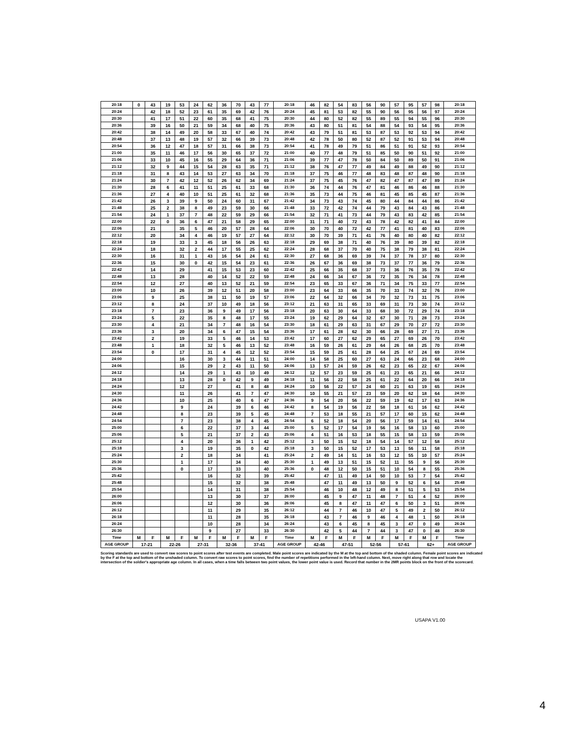| 20:18 | 0 | 43 | 19 | 53 | 24 | 62 | 36 | 70 | 43 | 77 | 20:18 | 46 | 82 | 54 | 83 | 56 | 90 | 57 | 95 | 57 | 98 | 20:18 |
| 20:24 | | 42 | 18 | 52 | 23 | 61 | 35 | 69 | 42 | 76 | 20:24 | 45 | 81 | 53 | 82 | 55 | 90 | 56 | 95 | 56 | 97 | 20:24 |
| 20:30 | | 41 | 17 | 51 | 22 | 60 | 35 | 68 | 41 | 75 | 20:30 | 44 | 80 | 52 | 82 | 55 | 89 | 55 | 94 | 55 | 96 | 20:30 |
| 20:36 | | 39 | 16 | 50 | 21 | 59 | 34 | 68 | 40 | 75 | 20:36 | 43 | 80 | 51 | 81 | 54 | 88 | 54 | 93 | 54 | 95 | 20:36 |
| 20:42 | | 38 | 14 | 49 | 20 | 58 | 33 | 67 | 40 | 74 | 20:42 | 43 | 79 | 51 | 81 | 53 | 87 | 53 | 92 | 53 | 94 | 20:42 |
| 20:48 | | 37 | 13 | 48 | 19 | 57 | 32 | 66 | 39 | 73 | 20:48 | 42 | 78 | 50 | 80 | 52 | 87 | 52 | 91 | 53 | 94 | 20:48 |
| 20:54 | | 36 | 12 | 47 | 18 | 57 | 31 | 66 | 38 | 73 | 20:54 | 41 | 78 | 49 | 79 | 51 | 86 | 51 | 91 | 52 | 93 | 20:54 |
| 21:00 | | 35 | 11 | 46 | 17 | 56 | 30 | 65 | 37 | 72 | 21:00 | 40 | 77 | 48 | 79 | 51 | 85 | 50 | 90 | 51 | 92 | 21:00 |
| 21:06 | | 33 | 10 | 45 | 16 | 55 | 29 | 64 | 36 | 71 | 21:06 | 39 | 77 | 47 | 78 | 50 | 84 | 50 | 89 | 50 | 91 | 21:06 |
| 21:12 | | 32 | 9 | 44 | 15 | 54 | 28 | 63 | 35 | 71 | 21:12 | 38 | 76 | 47 | 77 | 49 | 84 | 49 | 88 | 49 | 90 | 21:12 |
| 21:18 | | 31 | 8 | 43 | 14 | 53 | 27 | 63 | 34 | 70 | 21:18 | 37 | 75 | 46 | 77 | 48 | 83 | 48 | 87 | 48 | 90 | 21:18 |
| 21:24 | | 30 | 7 | 42 | 12 | 52 | 26 | 62 | 34 | 69 | 21:24 | 37 | 75 | 45 | 76 | 47 | 82 | 47 | 87 | 47 | 89 | 21:24 |
| 21:30 | | 28 | 6 | 41 | 11 | 51 | 25 | 61 | 33 | 68 | 21:30 | 36 | 74 | 44 | 76 | 47 | 81 | 46 | 86 | 46 | 88 | 21:30 |
| 21:36 | | 27 | 4 | 40 | 10 | 51 | 25 | 61 | 32 | 68 | 21:36 | 35 | 73 | 44 | 75 | 46 | 81 | 45 | 85 | 45 | 87 | 21:36 |
| 21:42 | | 26 | 3 | 39 | 9 | 50 | 24 | 60 | 31 | 67 | 21:42 | 34 | 73 | 43 | 74 | 45 | 80 | 44 | 84 | 44 | 86 | 21:42 |
| 21:48 | | 25 | 2 | 38 | 8 | 49 | 23 | 59 | 30 | 66 | 21:48 | 33 | 72 | 42 | 74 | 44 | 79 | 43 | 84 | 43 | 86 | 21:48 |
| 21:54 | | 24 | 1 | 37 | 7 | 48 | 22 | 59 | 29 | 66 | 21:54 | 32 | 71 | 41 | 73 | 44 | 79 | 43 | 83 | 42 | 85 | 21:54 |
| 22:00 | | 22 | 0 | 36 | 6 | 47 | 21 | 58 | 29 | 65 | 22:00 | 31 | 71 | 40 | 72 | 43 | 78 | 42 | 82 | 41 | 84 | 22:00 |
| 22:06 | | 21 | | 35 | 5 | 46 | 20 | 57 | 28 | 64 | 22:06 | 30 | 70 | 40 | 72 | 42 | 77 | 41 | 81 | 40 | 83 | 22:06 |
| 22:12 | | 20 | | 34 | 4 | 46 | 19 | 57 | 27 | 64 | 22:12 | 30 | 70 | 39 | 71 | 41 | 76 | 40 | 80 | 40 | 82 | 22:12 |
| 22:18 | | 19 | | 33 | 3 | 45 | 18 | 56 | 26 | 63 | 22:18 | 29 | 69 | 38 | 71 | 40 | 76 | 39 | 80 | 39 | 82 | 22:18 |
| 22:24 | | 18 | | 32 | 2 | 44 | 17 | 55 | 25 | 62 | 22:24 | 28 | 68 | 37 | 70 | 40 | 75 | 38 | 79 | 38 | 81 | 22:24 |
| 22:30 | | 16 | | 31 | 1 | 43 | 16 | 54 | 24 | 61 | 22:30 | 27 | 68 | 36 | 69 | 39 | 74 | 37 | 78 | 37 | 80 | 22:30 |
| 22:36 | | 15 | | 30 | 0 | 42 | 15 | 54 | 23 | 61 | 22:36 | 26 | 67 | 36 | 69 | 38 | 73 | 37 | 77 | 36 | 79 | 22:36 |
| 22:42 | | 14 | | 29 | | 41 | 15 | 53 | 23 | 60 | 22:42 | 25 | 66 | 35 | 68 | 37 | 73 | 36 | 76 | 35 | 78 | 22:42 |
| 22:48 | | 13 | | 28 | | 40 | 14 | 52 | 22 | 59 | 22:48 | 24 | 66 | 34 | 67 | 36 | 72 | 35 | 76 | 34 | 78 | 22:48 |
| 22:54 | | 12 | | 27 | | 40 | 13 | 52 | 21 | 59 | 22:54 | 23 | 65 | 33 | 67 | 36 | 71 | 34 | 75 | 33 | 77 | 22:54 |
| 23:00 | | 10 | | 26 | | 39 | 12 | 51 | 20 | 58 | 23:00 | 23 | 64 | 33 | 66 | 35 | 70 | 33 | 74 | 32 | 76 | 23:00 |
| 23:06 | | 9 | | 25 | | 38 | 11 | 50 | 19 | 57 | 23:06 | 22 | 64 | 32 | 66 | 34 | 70 | 32 | 73 | 31 | 75 | 23:06 |
| 23:12 | | 8 | | 24 | | 37 | 10 | 49 | 18 | 56 | 23:12 | 21 | 63 | 31 | 65 | 33 | 69 | 31 | 73 | 30 | 74 | 23:12 |
| 23:18 | | 7 | | 23 | | 36 | 9 | 49 | 17 | 56 | 23:18 | 20 | 63 | 30 | 64 | 33 | 68 | 30 | 72 | 29 | 74 | 23:18 |
| 23:24 | | 5 | | 22 | | 35 | 8 | 48 | 17 | 55 | 23:24 | 19 | 62 | 29 | 64 | 32 | 67 | 30 | 71 | 28 | 73 | 23:24 |
| 23:30 | | 4 | | 21 | | 34 | 7 | 48 | 16 | 54 | 23:30 | 18 | 61 | 29 | 63 | 31 | 67 | 29 | 70 | 27 | 72 | 23:30 |
| 23:36 | | 3 | | 20 | | 34 | 6 | 47 | 15 | 54 | 23:36 | 17 | 61 | 28 | 62 | 30 | 66 | 28 | 69 | 27 | 71 | 23:36 |
| 23:42 | | 2 | | 19 | | 33 | 5 | 46 | 14 | 53 | 23:42 | 17 | 60 | 27 | 62 | 29 | 65 | 27 | 69 | 26 | 70 | 23:42 |
| 23:48 | | 1 | | 18 | | 32 | 5 | 46 | 13 | 52 | 23:48 | 16 | 59 | 26 | 61 | 29 | 64 | 26 | 68 | 25 | 70 | 23:48 |
| 23:54 | | 0 | | 17 | | 31 | 4 | 45 | 12 | 52 | 23:54 | 15 | 59 | 25 | 61 | 28 | 64 | 25 | 67 | 24 | 69 | 23:54 |
| 24:00 | | | | 16 | | 30 | 3 | 44 | 11 | 51 | 24:00 | 14 | 58 | 25 | 60 | 27 | 63 | 24 | 66 | 23 | 68 | 24:00 |
| 24:06 | | | | 15 | | 29 | 2 | 43 | 11 | 50 | 24:06 | 13 | 57 | 24 | 59 | 26 | 62 | 23 | 65 | 22 | 67 | 24:06 |
| 24:12 | | | | 14 | | 29 | 1 | 43 | 10 | 49 | 24:12 | 12 | 57 | 23 | 59 | 25 | 61 | 23 | 65 | 21 | 66 | 24:12 |
| 24:18 | | | | 13 | | 28 | 0 | 42 | 9 | 49 | 24:18 | 11 | 56 | 22 | 58 | 25 | 61 | 22 | 64 | 20 | 66 | 24:18 |
| 24:24 | | | | 12 | | 27 | | 41 | 8 | 48 | 24:24 | 10 | 56 | 22 | 57 | 24 | 60 | 21 | 63 | 19 | 65 | 24:24 |
| 24:30 | | | | 11 | | 26 | | 41 | 7 | 47 | 24:30 | 10 | 55 | 21 | 57 | 23 | 59 | 20 | 62 | 18 | 64 | 24:30 |
| 24:36 | | | | 10 | | 25 | | 40 | 6 | 47 | 24:36 | 9 | 54 | 20 | 56 | 22 | 59 | 19 | 62 | 17 | 63 | 24:36 |
| 24:42 | | | | 9 | | 24 | | 39 | 6 | 46 | 24:42 | 8 | 54 | 19 | 56 | 22 | 58 | 18 | 61 | 16 | 62 | 24:42 |
| 24:48 | | | | 8 | | 23 | | 39 | 5 | 45 | 24:48 | 7 | 53 | 18 | 55 | 21 | 57 | 17 | 60 | 15 | 62 | 24:48 |
| 24:54 | | | | 7 | | 23 | | 38 | 4 | 45 | 24:54 | 6 | 52 | 18 | 54 | 20 | 56 | 17 | 59 | 14 | 61 | 24:54 |
| 25:00 | | | | 6 | | 22 | | 37 | 3 | 44 | 25:00 | 5 | 52 | 17 | 54 | 19 | 56 | 16 | 58 | 13 | 60 | 25:00 |
| 25:06 | | | | 5 | | 21 | | 37 | 2 | 43 | 25:06 | 4 | 51 | 16 | 53 | 18 | 55 | 15 | 58 | 13 | 59 | 25:06 |
| 25:12 | | | | 4 | | 20 | | 36 | 1 | 42 | 25:12 | 3 | 50 | 15 | 52 | 18 | 54 | 14 | 57 | 12 | 58 | 25:12 |
| 25:18 | | | | 3 | | 19 | | 35 | 0 | 42 | 25:18 | 3 | 50 | 15 | 52 | 17 | 53 | 13 | 56 | 11 | 58 | 25:18 |
| 25:24 | | | | 2 | | 18 | | 34 | | 41 | 25:24 | 2 | 49 | 14 | 51 | 16 | 53 | 12 | 55 | 10 | 57 | 25:24 |
| 25:30 | | | | 1 | | 17 | | 34 | | 40 | 25:30 | 1 | 49 | 13 | 51 | 15 | 52 | 11 | 55 | 9 | 56 | 25:30 |
| 25:36 | | | | 0 | | 17 | | 33 | | 40 | 25:36 | 0 | 48 | 12 | 50 | 15 | 51 | 10 | 54 | 8 | 55 | 25:36 |
| 25:42 | | | | | | 16 | | 32 | | 39 | 25:42 | | 47 | 11 | 49 | 14 | 50 | 10 | 53 | 7 | 54 | 25:42 |
| 25:48 | | | | | | 15 | | 32 | | 38 | 25:48 | | 47 | 11 | 49 | 13 | 50 | 9 | 52 | 6 | 54 | 25:48 |
| 25:54 | | | | | | 14 | | 31 | | 38 | 25:54 | | 46 | 10 | 48 | 12 | 49 | 8 | 51 | 5 | 53 | 25:54 |
| 26:00 | | | | | | 13 | | 30 | | 37 | 26:00 | | 45 | 9 | 47 | 11 | 48 | 7 | 51 | 4 | 52 | 26:00 |
| 26:06 | | | | | | 12 | | 30 | | 36 | 26:06 | | 45 | 8 | 47 | 11 | 47 | 6 | 50 | 3 | 51 | 26:06 |
| 26:12 | | | | | | 11 | | 29 | | 35 | 26:12 | | 44 | 7 | 46 | 10 | 47 | 5 | 49 | 2 | 50 | 26:12 |
| 26:18 | | | | | | 11 | | 28 | | 35 | 26:18 | | 43 | 7 | 46 | 9 | 46 | 4 | 48 | 1 | 50 | 26:18 |
| 26:24 | | | | | | 10 | | 28 | | 34 | 26:24 | | 43 | 6 | 45 | 8 | 45 | 3 | 47 | 0 | 49 | 26:24 |
| 26:30 | | | | | | 9 | | 27 | | 33 | 26:30 | | 42 | 5 | 44 | 7 | 44 | 3 | 47 | 0 | 48 | 26:30 |
| Time | M | F | M | F | M | F | M | F | M | F | Time | M | F | M | F | M | F | M | F | M | F | Time |
| AGE GROUP | 17-21 | | 22-26 | | 27-31 | | 32-36 | | 37-41 | | AGE GROUP | 42-46 | | 47-51 | | 52-56 | | 57-61 | | 62+ | | AGE GROUP |
Scoring standards are used to convert raw scores to point scores after test events are completed. Male point scores are indicated by the M at the top and bottom of the shaded column. Female point scores are indicated by the F at the top and bottom of the unshaded column. To convert raw scores to point scores, find the number of repetitions performed in the left-hand column. Next, move right along that row and locate the intersection of the soldier's appropriate age column. In all cases, when a time falls between two point values, the lower point value is used. Record that number in the 2MR points block on the front of the scorecard.
USAPA V1.00
4